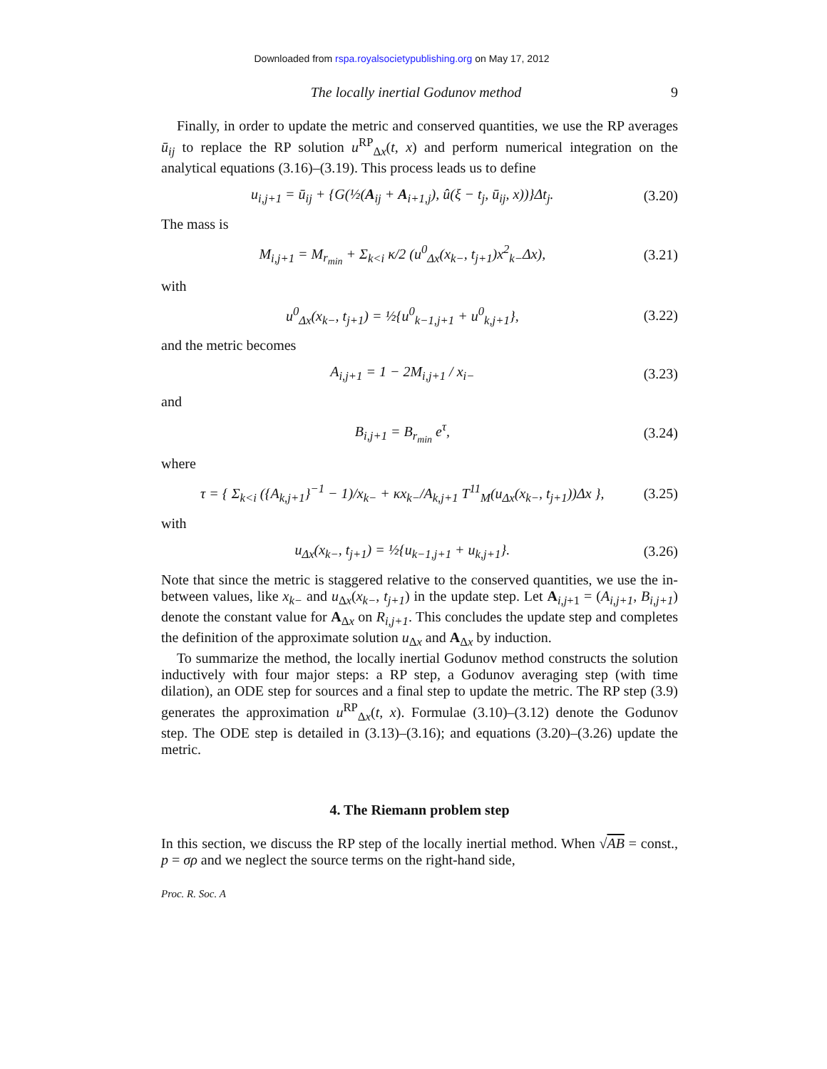Downloaded from rspa.royalsocietypublishing.org on May 17, 2012
The locally inertial Godunov method 9
Finally, in order to update the metric and conserved quantities, we use the RP averages ū<sub>ij</sub> to replace the RP solution u<sup>RP</sup><sub>Δx</sub>(t, x) and perform numerical integration on the analytical equations (3.16)–(3.19). This process leads us to define
u<sub>i,j+1</sub> = ū<sub>ij</sub> + {G(½(A<sub>ij</sub> + A<sub>i+1,j</sub>), û(ξ − t<sub>j</sub>, ū<sub>ij</sub>, x))}Δt<sub>j</sub>. (3.20)
The mass is
M<sub>i,j+1</sub> = M<sub>r<sub>min</sub></sub> + Σ<sub>k<i</sub> κ/2 (u<sup>0</sup><sub>Δx</sub>(x<sub>k−</sub>, t<sub>j+1</sub>)x<sup>2</sup><sub>k−</sub>Δx), (3.21)
with
u<sup>0</sup><sub>Δx</sub>(x<sub>k−</sub>, t<sub>j+1</sub>) = ½{u<sup>0</sup><sub>k−1,j+1</sub> + u<sup>0</sup><sub>k,j+1</sub>}, (3.22)
and the metric becomes
A<sub>i,j+1</sub> = 1 − 2M<sub>i,j+1</sub> / x<sub>i−</sub> (3.23)
and
B<sub>i,j+1</sub> = B<sub>r<sub>min</sub></sub> e<sup>τ</sup>, (3.24)
where
τ = { Σ<sub>k<i</sub> ({A<sub>k,j+1</sub>}<sup>−1</sup> − 1)/x<sub>k−</sub> + κx<sub>k−</sub>/A<sub>k,j+1</sub> T<sup>11</sup><sub>M</sub>(u<sub>Δx</sub>(x<sub>k−</sub>, t<sub>j+1</sub>))Δx }, (3.25)
with
u<sub>Δx</sub>(x<sub>k−</sub>, t<sub>j+1</sub>) = ½{u<sub>k−1,j+1</sub> + u<sub>k,j+1</sub>}. (3.26)
Note that since the metric is staggered relative to the conserved quantities, we use the in-between values, like x<sub>k−</sub> and u<sub>Δx</sub>(x<sub>k−</sub>, t<sub>j+1</sub>) in the update step. Let A<sub>i,j+1</sub> = (A<sub>i,j+1</sub>, B<sub>i,j+1</sub>) denote the constant value for A<sub>Δx</sub> on R<sub>i,j+1</sub>. This concludes the update step and completes the definition of the approximate solution u<sub>Δx</sub> and A<sub>Δx</sub> by induction.
To summarize the method, the locally inertial Godunov method constructs the solution inductively with four major steps: a RP step, a Godunov averaging step (with time dilation), an ODE step for sources and a final step to update the metric. The RP step (3.9) generates the approximation u<sup>RP</sup><sub>Δx</sub>(t, x). Formulae (3.10)–(3.12) denote the Godunov step. The ODE step is detailed in (3.13)–(3.16); and equations (3.20)–(3.26) update the metric.
4. The Riemann problem step
In this section, we discuss the RP step of the locally inertial method. When √AB = const., p = σρ and we neglect the source terms on the right-hand side,
Proc. R. Soc. A